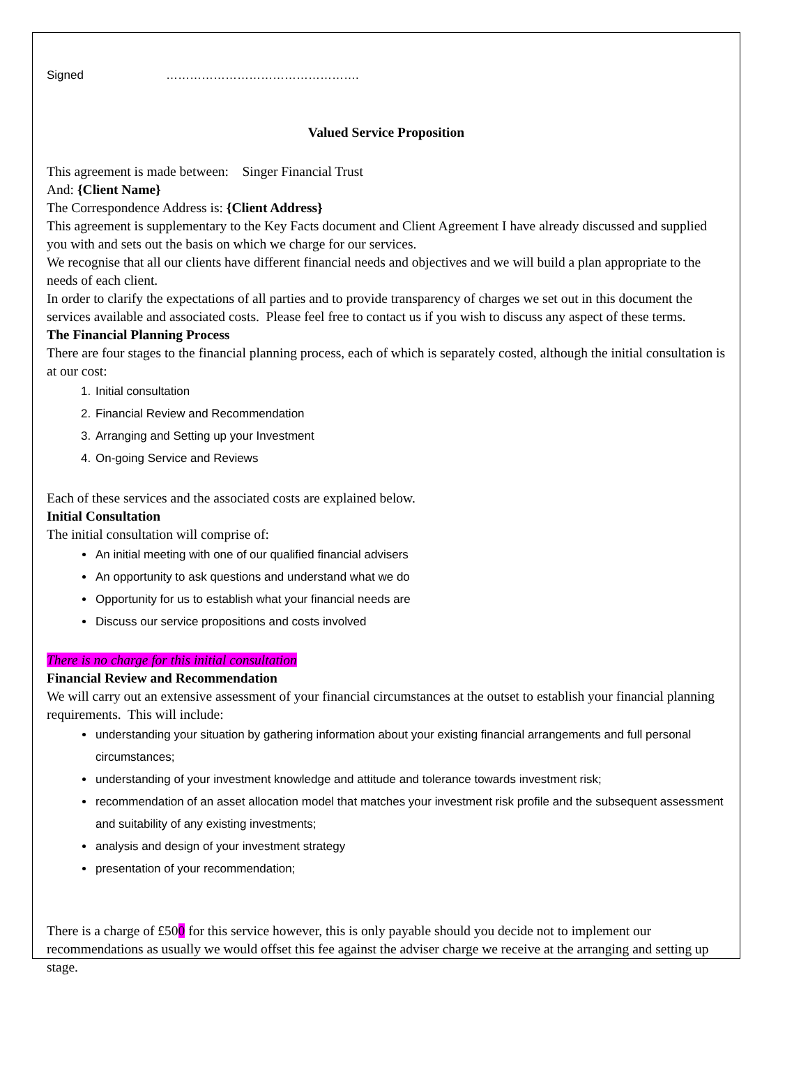Signed ………………………………………….
Valued Service Proposition
This agreement is made between: Singer Financial Trust
And: {Client Name}
The Correspondence Address is: {Client Address}
This agreement is supplementary to the Key Facts document and Client Agreement I have already discussed and supplied you with and sets out the basis on which we charge for our services.
We recognise that all our clients have different financial needs and objectives and we will build a plan appropriate to the needs of each client.
In order to clarify the expectations of all parties and to provide transparency of charges we set out in this document the services available and associated costs. Please feel free to contact us if you wish to discuss any aspect of these terms.
The Financial Planning Process
There are four stages to the financial planning process, each of which is separately costed, although the initial consultation is at our cost:
1. Initial consultation
2. Financial Review and Recommendation
3. Arranging and Setting up your Investment
4. On-going Service and Reviews
Each of these services and the associated costs are explained below.
Initial Consultation
The initial consultation will comprise of:
An initial meeting with one of our qualified financial advisers
An opportunity to ask questions and understand what we do
Opportunity for us to establish what your financial needs are
Discuss our service propositions and costs involved
There is no charge for this initial consultation
Financial Review and Recommendation
We will carry out an extensive assessment of your financial circumstances at the outset to establish your financial planning requirements. This will include:
understanding your situation by gathering information about your existing financial arrangements and full personal circumstances;
understanding of your investment knowledge and attitude and tolerance towards investment risk;
recommendation of an asset allocation model that matches your investment risk profile and the subsequent assessment and suitability of any existing investments;
analysis and design of your investment strategy
presentation of your recommendation;
There is a charge of £500 for this service however, this is only payable should you decide not to implement our recommendations as usually we would offset this fee against the adviser charge we receive at the arranging and setting up stage.